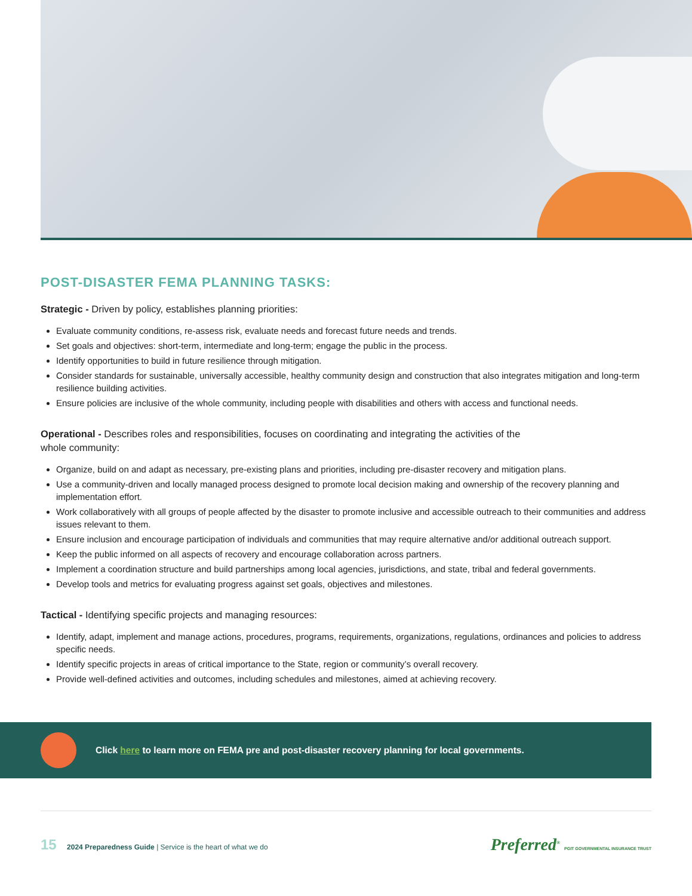POST-DISASTER FEMA PLANNING TASKS:
Strategic - Driven by policy, establishes planning priorities:
Evaluate community conditions, re-assess risk, evaluate needs and forecast future needs and trends.
Set goals and objectives: short-term, intermediate and long-term; engage the public in the process.
Identify opportunities to build in future resilience through mitigation.
Consider standards for sustainable, universally accessible, healthy community design and construction that also integrates mitigation and long-term resilience building activities.
Ensure policies are inclusive of the whole community, including people with disabilities and others with access and functional needs.
Operational - Describes roles and responsibilities, focuses on coordinating and integrating the activities of the
whole community:
Organize, build on and adapt as necessary, pre-existing plans and priorities, including pre-disaster recovery and mitigation plans.
Use a community-driven and locally managed process designed to promote local decision making and ownership of the recovery planning and implementation effort.
Work collaboratively with all groups of people affected by the disaster to promote inclusive and accessible outreach to their communities and address issues relevant to them.
Ensure inclusion and encourage participation of individuals and communities that may require alternative and/or additional outreach support.
Keep the public informed on all aspects of recovery and encourage collaboration across partners.
Implement a coordination structure and build partnerships among local agencies, jurisdictions, and state, tribal and federal governments.
Develop tools and metrics for evaluating progress against set goals, objectives and milestones.
Tactical - Identifying specific projects and managing resources:
Identify, adapt, implement and manage actions, procedures, programs, requirements, organizations, regulations, ordinances and policies to address specific needs.
Identify specific projects in areas of critical importance to the State, region or community’s overall recovery.
Provide well-defined activities and outcomes, including schedules and milestones, aimed at achieving recovery.
Click here to learn more on FEMA pre and post-disaster recovery planning for local governments.
15 2024 Preparedness Guide | Service is the heart of what we do
Preferred<sup>®</sup> PGIT GOVERNMENTAL INSURANCE TRUST